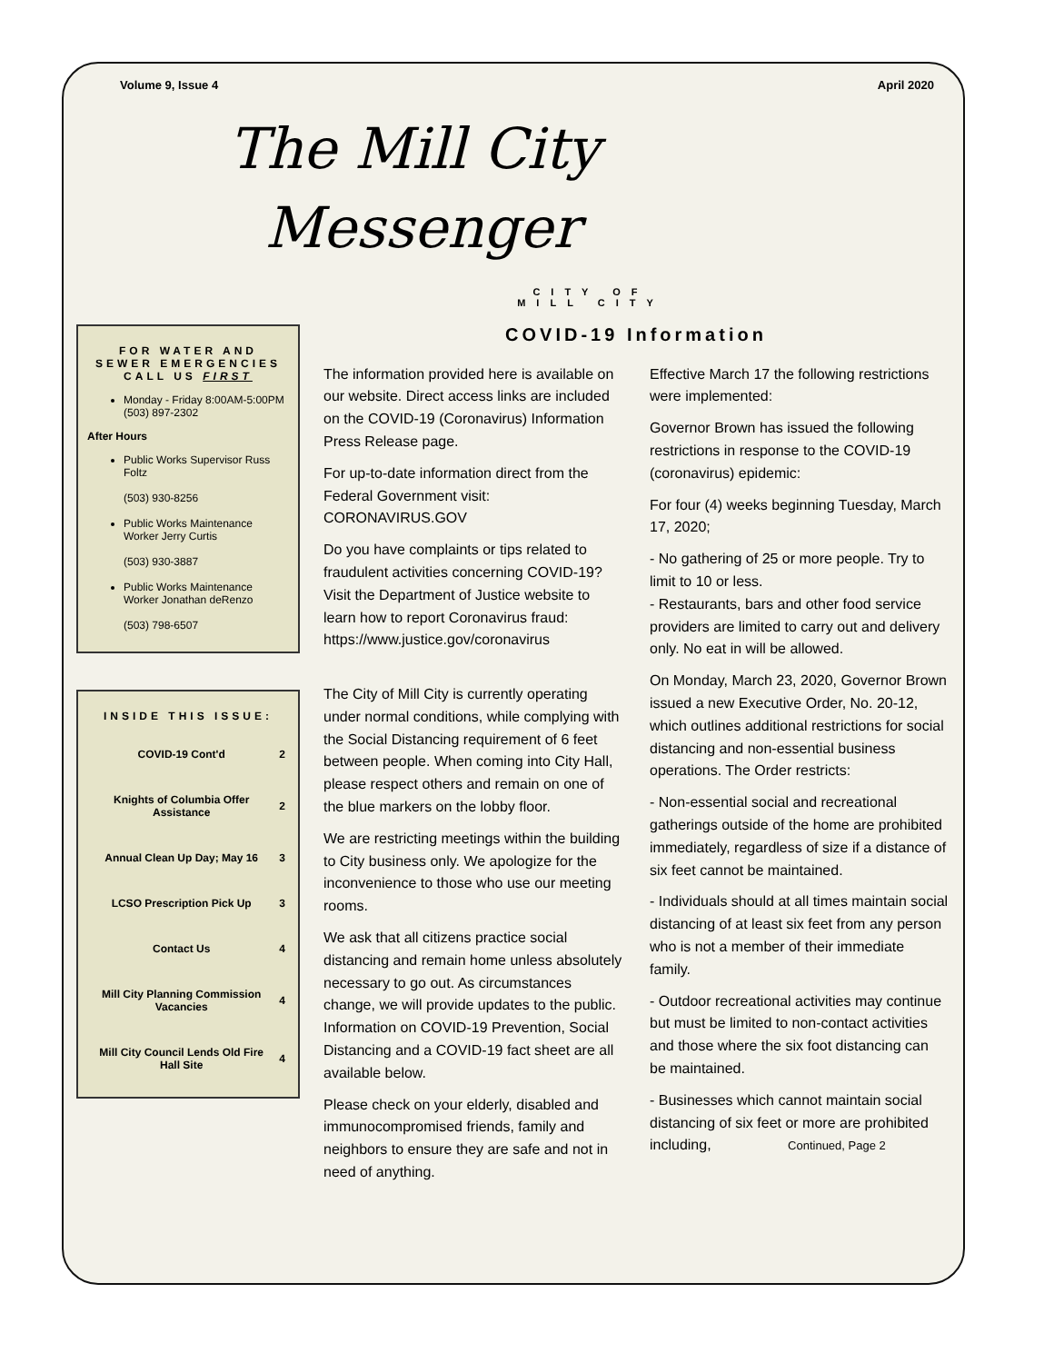Volume 9, Issue 4 April 2020
The Mill City
Messenger
CITY OF
MILL CITY
FOR WATER AND SEWER EMERGENCIES CALL US FIRST
Monday - Friday 8:00AM-5:00PM (503) 897-2302
After Hours
Public Works Supervisor Russ Foltz
(503) 930-8256
Public Works Maintenance Worker Jerry Curtis
(503) 930-3887
Public Works Maintenance Worker Jonathan deRenzo
(503) 798-6507
INSIDE THIS ISSUE:
| COVID-19 Cont'd | 2 |
| Knights of Columbia Offer Assistance | 2 |
| Annual Clean Up Day; May 16 | 3 |
| LCSO Prescription Pick Up | 3 |
| Contact Us | 4 |
| Mill City Planning Commission Vacancies | 4 |
| Mill City Council Lends Old Fire Hall Site | 4 |
COVID-19 Information
The information provided here is available on our website. Direct access links are included on the COVID-19 (Coronavirus) Information Press Release page.
For up-to-date information direct from the Federal Government visit: CORONAVIRUS.GOV
Do you have complaints or tips related to fraudulent activities concerning COVID-19? Visit the Department of Justice website to learn how to report Coronavirus fraud:
https://www.justice.gov/coronavirus
The City of Mill City is currently operating under normal conditions, while complying with the Social Distancing requirement of 6 feet between people. When coming into City Hall, please respect others and remain on one of the blue markers on the lobby floor.
We are restricting meetings within the building to City business only. We apologize for the inconvenience to those who use our meeting rooms.
We ask that all citizens practice social distancing and remain home unless absolutely necessary to go out. As circumstances change, we will provide updates to the public. Information on COVID-19 Prevention, Social Distancing and a COVID-19 fact sheet are all available below.
Please check on your elderly, disabled and immunocompromised friends, family and neighbors to ensure they are safe and not in need of anything.
Effective March 17 the following restrictions were implemented:
Governor Brown has issued the following restrictions in response to the COVID-19 (coronavirus) epidemic:
For four (4) weeks beginning Tuesday, March 17, 2020;
- No gathering of 25 or more people. Try to limit to 10 or less.
- Restaurants, bars and other food service providers are limited to carry out and delivery only. No eat in will be allowed.
On Monday, March 23, 2020, Governor Brown issued a new Executive Order, No. 20-12, which outlines additional restrictions for social distancing and non-essential business operations. The Order restricts:
- Non-essential social and recreational gatherings outside of the home are prohibited immediately, regardless of size if a distance of six feet cannot be maintained.
- Individuals should at all times maintain social distancing of at least six feet from any person who is not a member of their immediate family.
- Outdoor recreational activities may continue but must be limited to non-contact activities and those where the six foot distancing can be maintained.
- Businesses which cannot maintain social distancing of six feet or more are prohibited including, Continued, Page 2